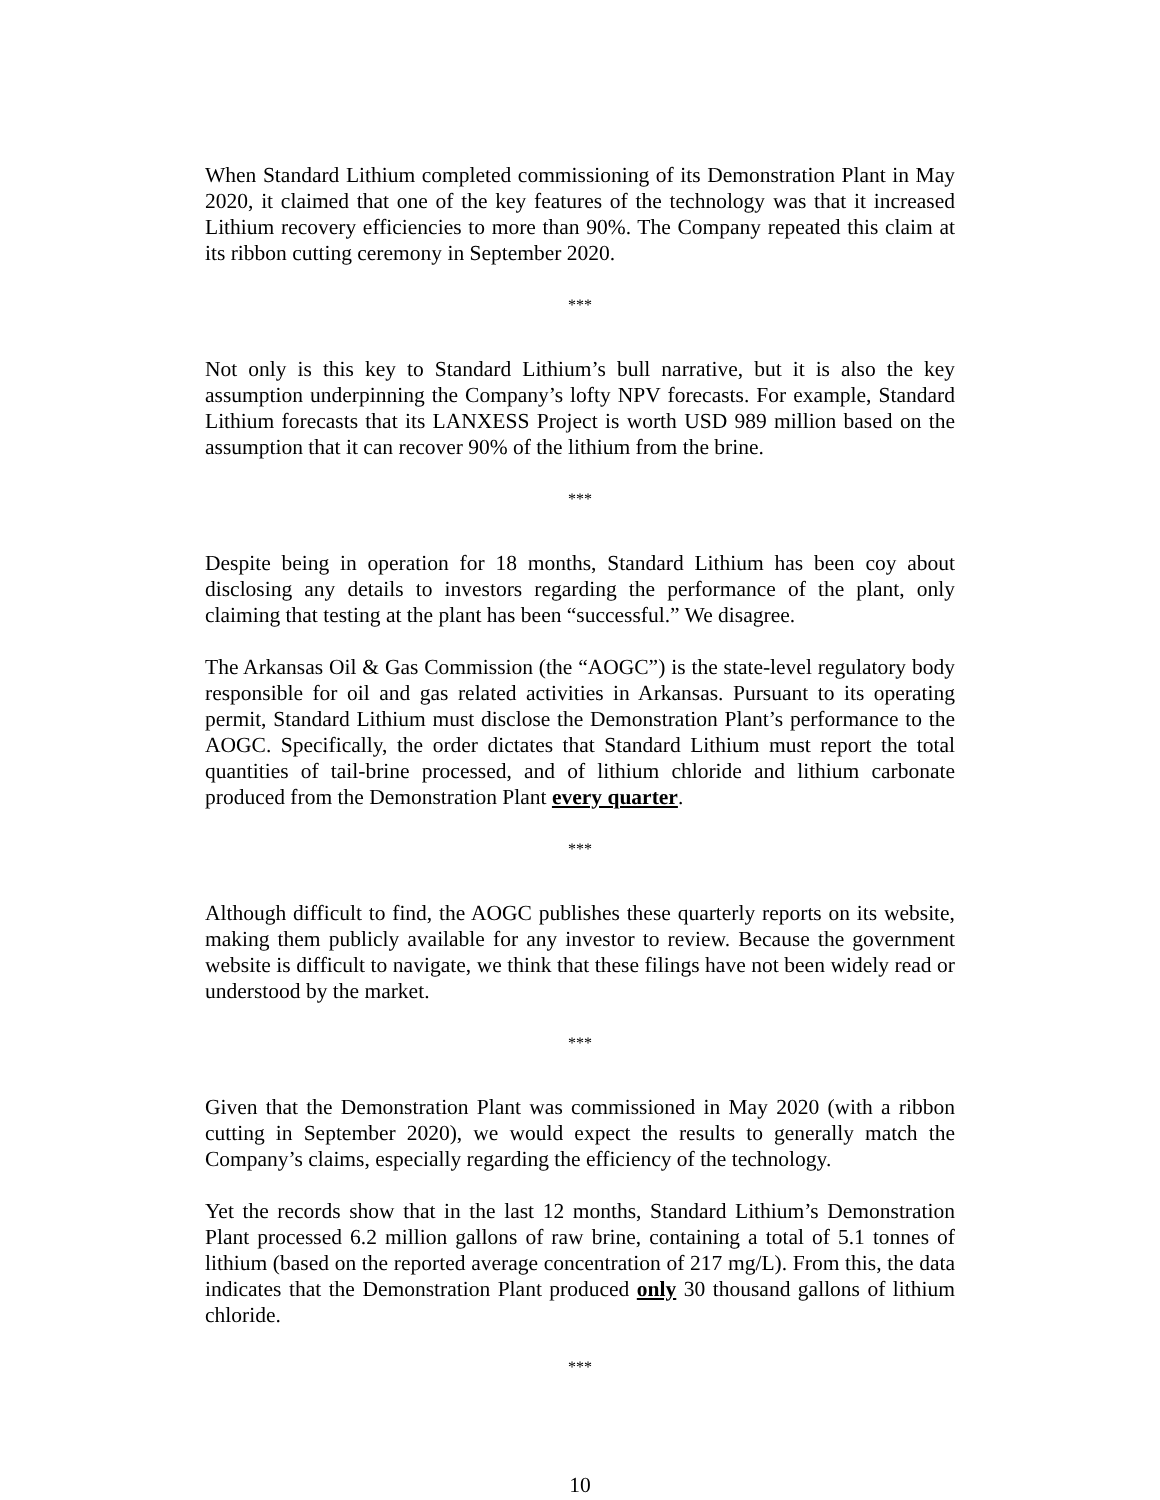When Standard Lithium completed commissioning of its Demonstration Plant in May 2020, it claimed that one of the key features of the technology was that it increased Lithium recovery efficiencies to more than 90%. The Company repeated this claim at its ribbon cutting ceremony in September 2020.
***
Not only is this key to Standard Lithium’s bull narrative, but it is also the key assumption underpinning the Company’s lofty NPV forecasts. For example, Standard Lithium forecasts that its LANXESS Project is worth USD 989 million based on the assumption that it can recover 90% of the lithium from the brine.
***
Despite being in operation for 18 months, Standard Lithium has been coy about disclosing any details to investors regarding the performance of the plant, only claiming that testing at the plant has been “successful.” We disagree.
The Arkansas Oil & Gas Commission (the “AOGC”) is the state-level regulatory body responsible for oil and gas related activities in Arkansas. Pursuant to its operating permit, Standard Lithium must disclose the Demonstration Plant’s performance to the AOGC. Specifically, the order dictates that Standard Lithium must report the total quantities of tail-brine processed, and of lithium chloride and lithium carbonate produced from the Demonstration Plant every quarter.
***
Although difficult to find, the AOGC publishes these quarterly reports on its website, making them publicly available for any investor to review. Because the government website is difficult to navigate, we think that these filings have not been widely read or understood by the market.
***
Given that the Demonstration Plant was commissioned in May 2020 (with a ribbon cutting in September 2020), we would expect the results to generally match the Company’s claims, especially regarding the efficiency of the technology.
Yet the records show that in the last 12 months, Standard Lithium’s Demonstration Plant processed 6.2 million gallons of raw brine, containing a total of 5.1 tonnes of lithium (based on the reported average concentration of 217 mg/L). From this, the data indicates that the Demonstration Plant produced only 30 thousand gallons of lithium chloride.
***
10